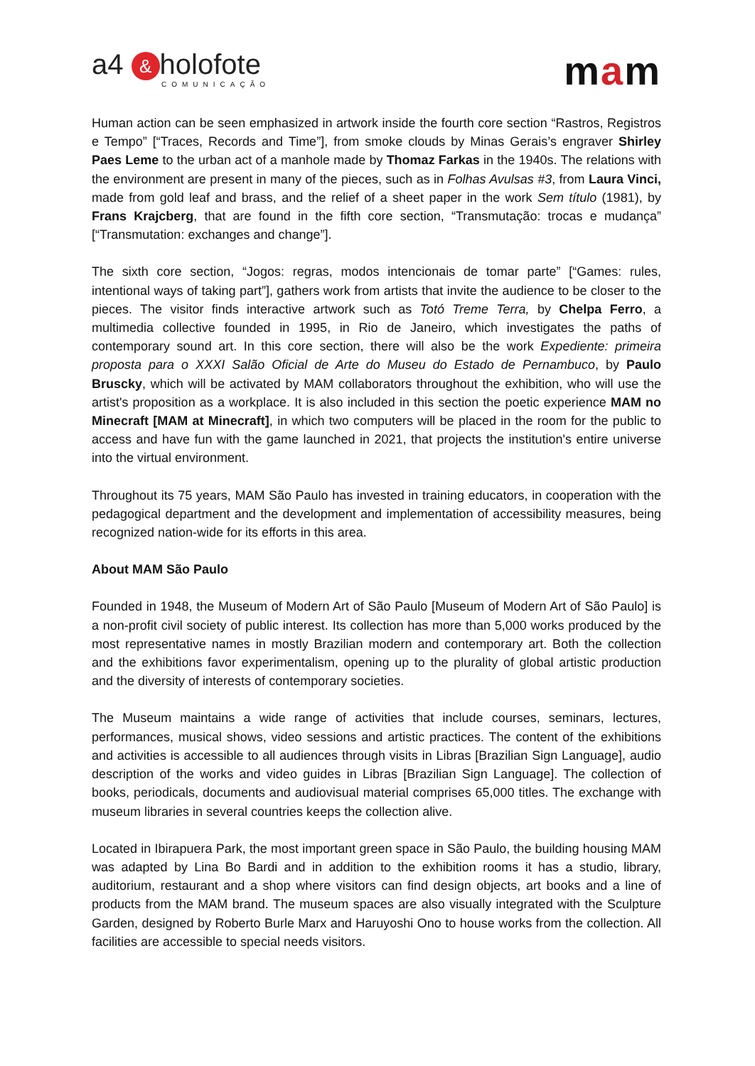a4 & holofote
COMUNICAÇÃO
mam
Human action can be seen emphasized in artwork inside the fourth core section “Rastros, Registros e Tempo” [“Traces, Records and Time”], from smoke clouds by Minas Gerais’s engraver Shirley Paes Leme to the urban act of a manhole made by Thomaz Farkas in the 1940s. The relations with the environment are present in many of the pieces, such as in Folhas Avulsas #3, from Laura Vinci, made from gold leaf and brass, and the relief of a sheet paper in the work Sem título (1981), by Frans Krajcberg, that are found in the fifth core section, “Transmutação: trocas e mudança” [“Transmutation: exchanges and change”].
The sixth core section, “Jogos: regras, modos intencionais de tomar parte” [“Games: rules, intentional ways of taking part”], gathers work from artists that invite the audience to be closer to the pieces. The visitor finds interactive artwork such as Totó Treme Terra, by Chelpa Ferro, a multimedia collective founded in 1995, in Rio de Janeiro, which investigates the paths of contemporary sound art. In this core section, there will also be the work Expediente: primeira proposta para o XXXI Salão Oficial de Arte do Museu do Estado de Pernambuco, by Paulo Bruscky, which will be activated by MAM collaborators throughout the exhibition, who will use the artist's proposition as a workplace. It is also included in this section the poetic experience MAM no Minecraft [MAM at Minecraft], in which two computers will be placed in the room for the public to access and have fun with the game launched in 2021, that projects the institution's entire universe into the virtual environment.
Throughout its 75 years, MAM São Paulo has invested in training educators, in cooperation with the pedagogical department and the development and implementation of accessibility measures, being recognized nation-wide for its efforts in this area.
About MAM São Paulo
Founded in 1948, the Museum of Modern Art of São Paulo [Museum of Modern Art of São Paulo] is a non-profit civil society of public interest. Its collection has more than 5,000 works produced by the most representative names in mostly Brazilian modern and contemporary art. Both the collection and the exhibitions favor experimentalism, opening up to the plurality of global artistic production and the diversity of interests of contemporary societies.
The Museum maintains a wide range of activities that include courses, seminars, lectures, performances, musical shows, video sessions and artistic practices. The content of the exhibitions and activities is accessible to all audiences through visits in Libras [Brazilian Sign Language], audio description of the works and video guides in Libras [Brazilian Sign Language]. The collection of books, periodicals, documents and audiovisual material comprises 65,000 titles. The exchange with museum libraries in several countries keeps the collection alive.
Located in Ibirapuera Park, the most important green space in São Paulo, the building housing MAM was adapted by Lina Bo Bardi and in addition to the exhibition rooms it has a studio, library, auditorium, restaurant and a shop where visitors can find design objects, art books and a line of products from the MAM brand. The museum spaces are also visually integrated with the Sculpture Garden, designed by Roberto Burle Marx and Haruyoshi Ono to house works from the collection. All facilities are accessible to special needs visitors.